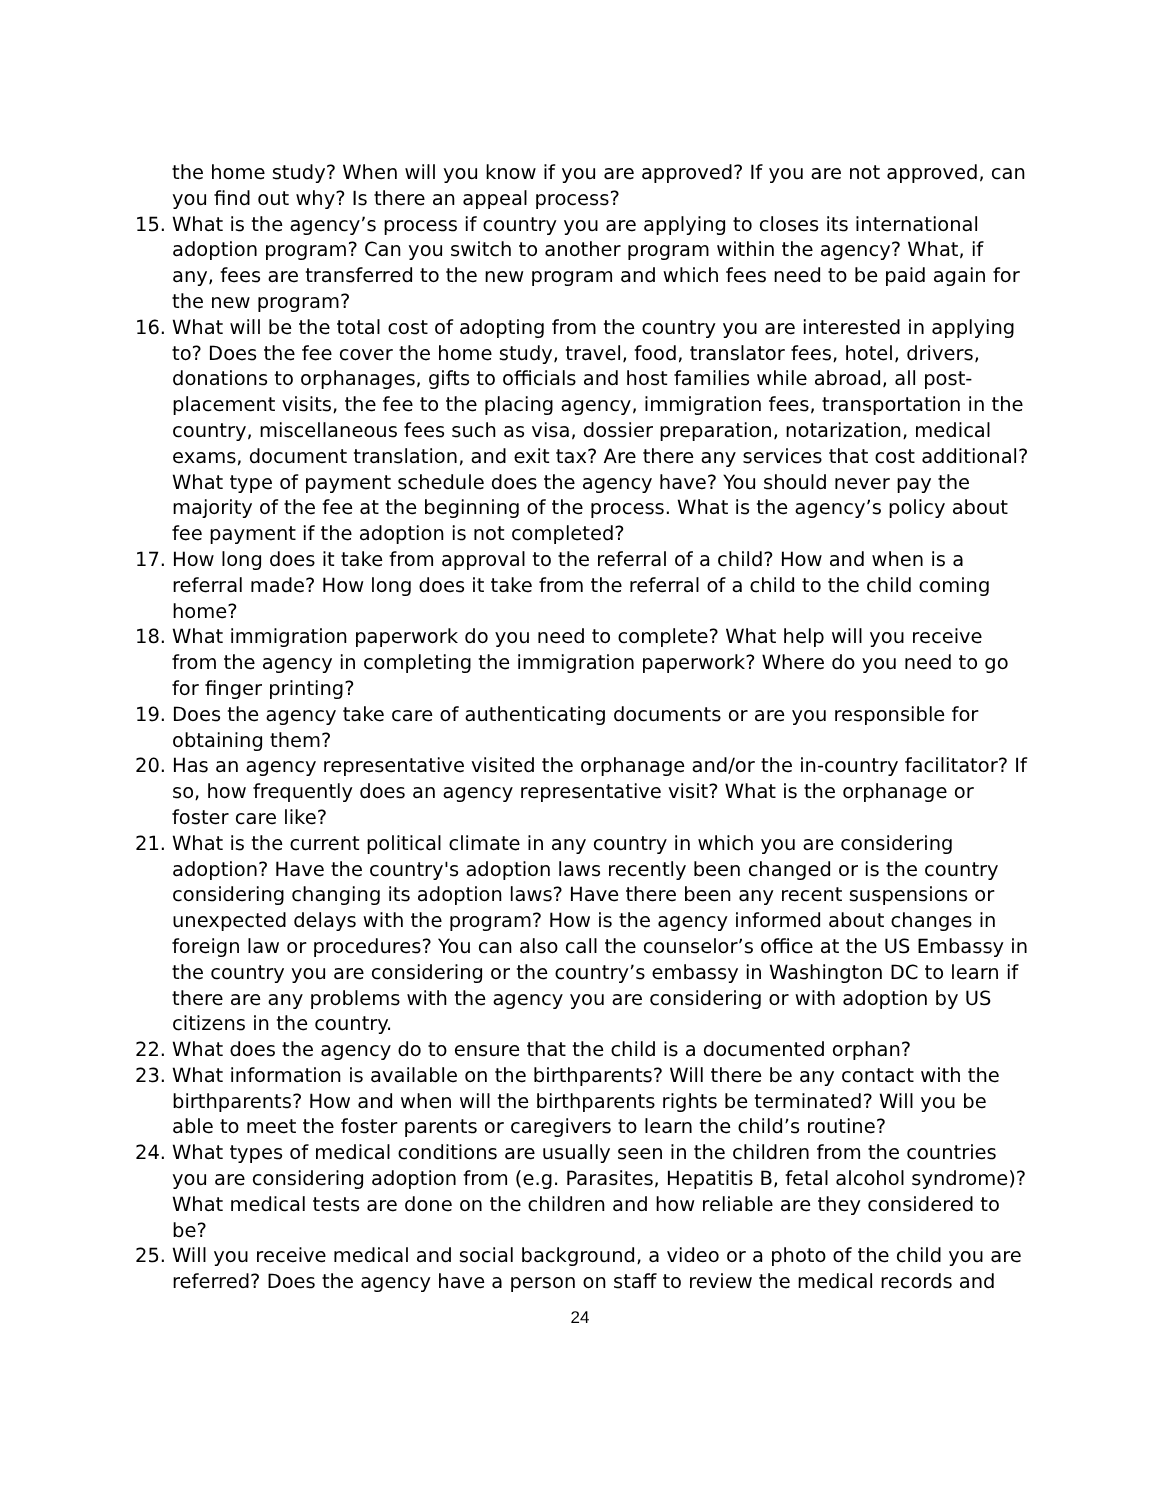the home study? When will you know if you are approved? If you are not approved, can you find out why? Is there an appeal process?
15. What is the agency’s process if country you are applying to closes its international adoption program? Can you switch to another program within the agency? What, if any, fees are transferred to the new program and which fees need to be paid again for the new program?
16. What will be the total cost of adopting from the country you are interested in applying to? Does the fee cover the home study, travel, food, translator fees, hotel, drivers, donations to orphanages, gifts to officials and host families while abroad, all post-placement visits, the fee to the placing agency, immigration fees, transportation in the country, miscellaneous fees such as visa, dossier preparation, notarization, medical exams, document translation, and exit tax? Are there any services that cost additional? What type of payment schedule does the agency have? You should never pay the majority of the fee at the beginning of the process. What is the agency’s policy about fee payment if the adoption is not completed?
17. How long does it take from approval to the referral of a child? How and when is a referral made? How long does it take from the referral of a child to the child coming home?
18. What immigration paperwork do you need to complete? What help will you receive from the agency in completing the immigration paperwork? Where do you need to go for finger printing?
19. Does the agency take care of authenticating documents or are you responsible for obtaining them?
20. Has an agency representative visited the orphanage and/or the in-country facilitator? If so, how frequently does an agency representative visit? What is the orphanage or foster care like?
21. What is the current political climate in any country in which you are considering adoption? Have the country's adoption laws recently been changed or is the country considering changing its adoption laws? Have there been any recent suspensions or unexpected delays with the program? How is the agency informed about changes in foreign law or procedures? You can also call the counselor’s office at the US Embassy in the country you are considering or the country’s embassy in Washington DC to learn if there are any problems with the agency you are considering or with adoption by US citizens in the country.
22. What does the agency do to ensure that the child is a documented orphan?
23. What information is available on the birthparents? Will there be any contact with the birthparents? How and when will the birthparents rights be terminated? Will you be able to meet the foster parents or caregivers to learn the child’s routine?
24. What types of medical conditions are usually seen in the children from the countries you are considering adoption from (e.g. Parasites, Hepatitis B, fetal alcohol syndrome)? What medical tests are done on the children and how reliable are they considered to be?
25. Will you receive medical and social background, a video or a photo of the child you are referred? Does the agency have a person on staff to review the medical records and
24